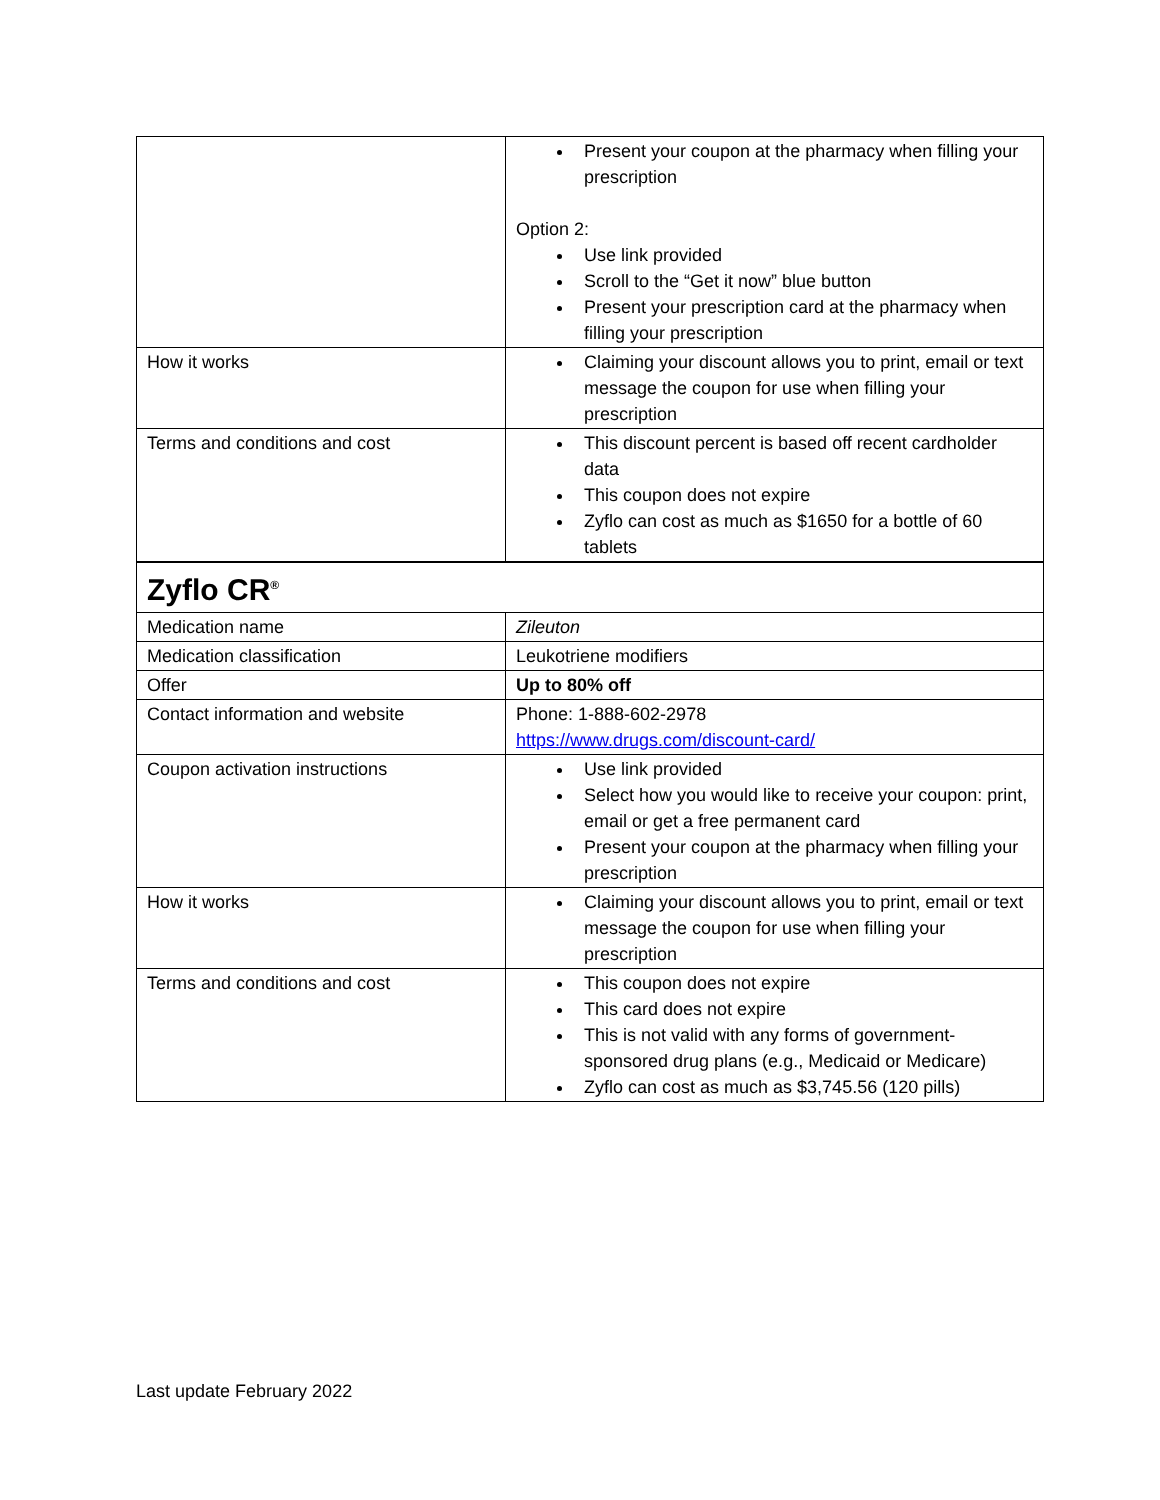| | Present your coupon at the pharmacy when filling your prescription Option 2: Use link provided Scroll to the “Get it now” blue button Present your prescription card at the pharmacy when filling your prescription |
| How it works | Claiming your discount allows you to print, email or text message the coupon for use when filling your prescription |
| Terms and conditions and cost | This discount percent is based off recent cardholder data This coupon does not expire Zyflo can cost as much as $1650 for a bottle of 60 tablets |
| Zyflo CR<sup>®</sup> | |
| Medication name | Zileuton |
| Medication classification | Leukotriene modifiers |
| Offer | Up to 80% off |
| Contact information and website | Phone: 1-888-602-2978 https://www.drugs.com/discount-card/ |
| Coupon activation instructions | Use link provided Select how you would like to receive your coupon: print, email or get a free permanent card Present your coupon at the pharmacy when filling your prescription |
| How it works | Claiming your discount allows you to print, email or text message the coupon for use when filling your prescription |
| Terms and conditions and cost | This coupon does not expire This card does not expire This is not valid with any forms of government-sponsored drug plans (e.g., Medicaid or Medicare) Zyflo can cost as much as $3,745.56 (120 pills) |
Last update February 2022